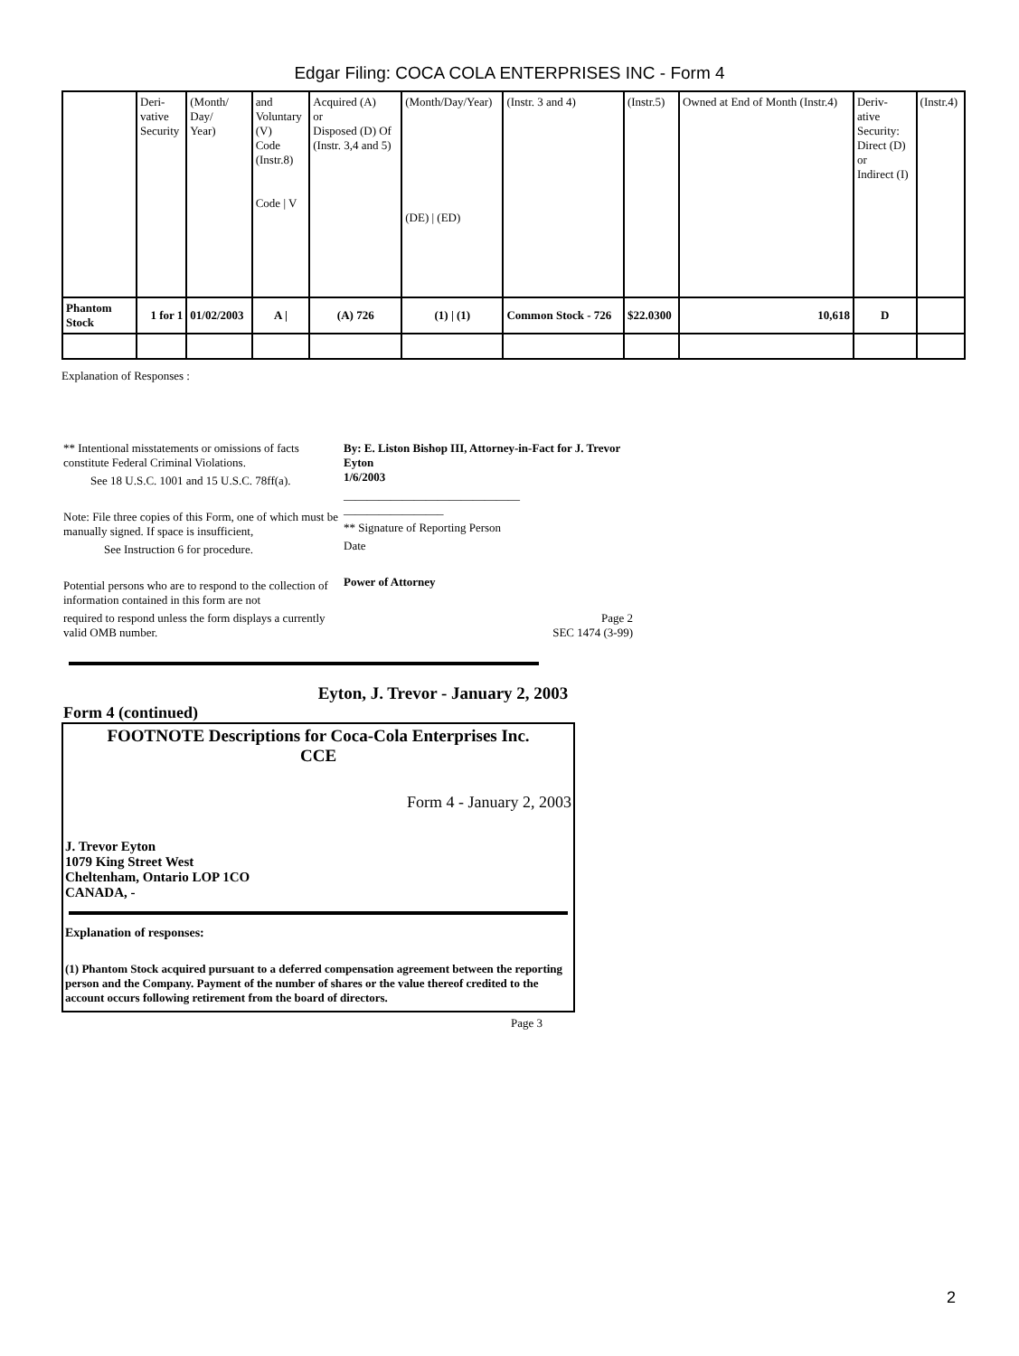Edgar Filing: COCA COLA ENTERPRISES INC - Form 4
| | Deri- vative Security | (Month/ Day/ Year) | and Voluntary (V) Code (Instr.8) Code / V | Acquired (A) or Disposed (D) Of (Instr. 3,4 and 5) | (Month/Day/Year) (DE) / (ED) | (Instr. 3 and 4) | (Instr.5) | Owned at End of Month (Instr.4) | Deriv- ative Security: Direct (D) or Indirect (I) | (Instr.4) |
| Phantom Stock | 1 for 1 | 01/02/2003 | A / | (A) 726 | (1) / (1) | Common Stock - 726 | $22.0300 | 10,618 | D | |
Explanation of Responses :
** Intentional misstatements or omissions of facts constitute Federal Criminal Violations.
See 18 U.S.C. 1001 and 15 U.S.C. 78ff(a).
Note: File three copies of this Form, one of which must be manually signed. If space is insufficient,
See Instruction 6 for procedure.
Potential persons who are to respond to the collection of information contained in this form are not
required to respond unless the form displays a currently valid OMB number.
By: E. Liston Bishop III, Attorney-in-Fact for J. Trevor Eyton
1/6/2003
______________________________
_________________
** Signature of Reporting Person
Date
Power of Attorney
Page 2
SEC 1474 (3-99)
Eyton, J. Trevor - January 2, 2003
Form 4 (continued)
FOOTNOTE Descriptions for Coca-Cola Enterprises Inc.
CCE
Form 4 - January 2, 2003
J. Trevor Eyton
1079 King Street West
Cheltenham, Ontario LOP 1CO
CANADA, -
Explanation of responses:
(1) Phantom Stock acquired pursuant to a deferred compensation agreement between the reporting person and the Company. Payment of the number of shares or the value thereof credited to the account occurs following retirement from the board of directors.
Page 3
2